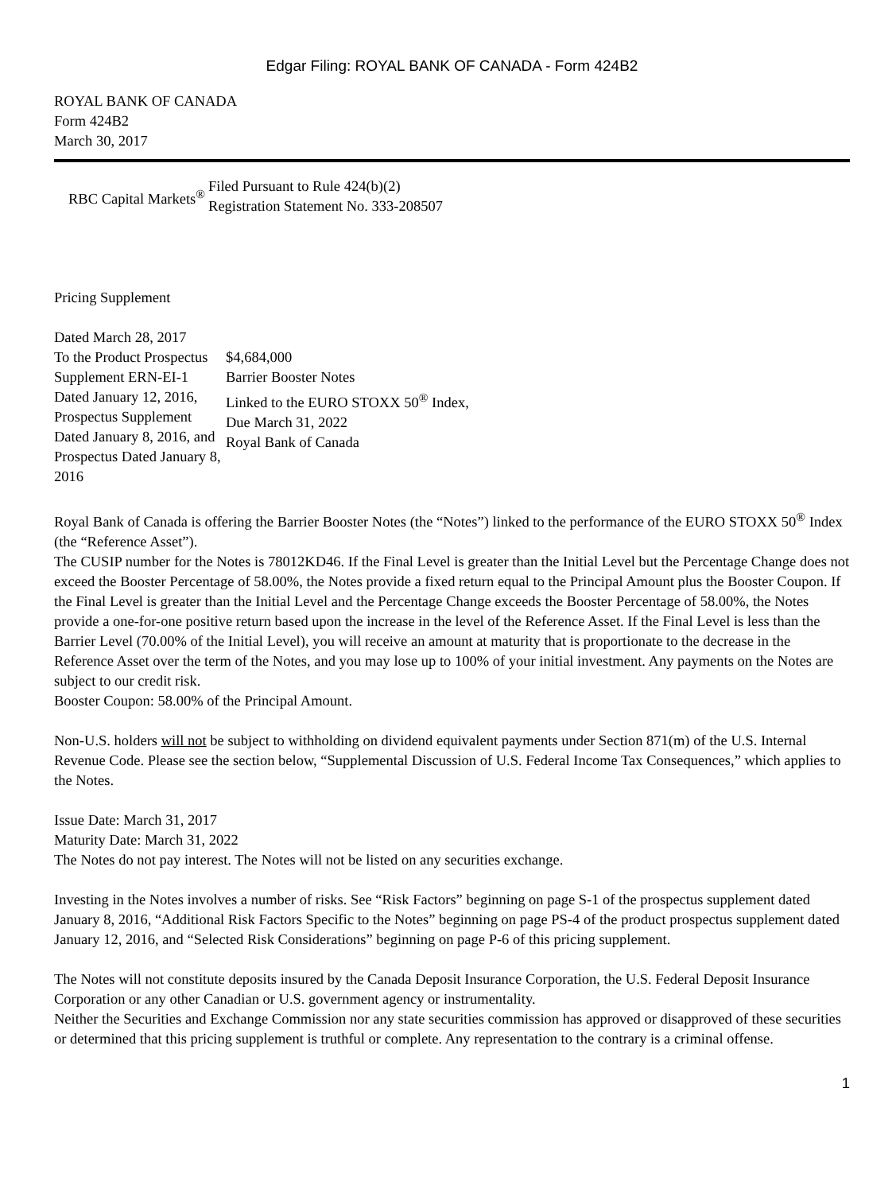Edgar Filing: ROYAL BANK OF CANADA - Form 424B2
ROYAL BANK OF CANADA
Form 424B2
March 30, 2017
| RBC Capital Markets<sup>®</sup> | Filed Pursuant to Rule 424(b)(2) Registration Statement No. 333-208507 |
Pricing Supplement
| Dated March 28, 2017 To the Product Prospectus Supplement ERN-EI-1 Dated January 12, 2016, Prospectus Supplement Dated January 8, 2016, and Prospectus Dated January 8, 2016 | $4,684,000 Barrier Booster Notes Linked to the EURO STOXX 50<sup>®</sup> Index, Due March 31, 2022 Royal Bank of Canada |
Royal Bank of Canada is offering the Barrier Booster Notes (the “Notes”) linked to the performance of the EURO STOXX 50<sup>®</sup> Index (the “Reference Asset”).
The CUSIP number for the Notes is 78012KD46. If the Final Level is greater than the Initial Level but the Percentage Change does not exceed the Booster Percentage of 58.00%, the Notes provide a fixed return equal to the Principal Amount plus the Booster Coupon. If the Final Level is greater than the Initial Level and the Percentage Change exceeds the Booster Percentage of 58.00%, the Notes provide a one-for-one positive return based upon the increase in the level of the Reference Asset. If the Final Level is less than the Barrier Level (70.00% of the Initial Level), you will receive an amount at maturity that is proportionate to the decrease in the Reference Asset over the term of the Notes, and you may lose up to 100% of your initial investment. Any payments on the Notes are subject to our credit risk.
Booster Coupon: 58.00% of the Principal Amount.
Non-U.S. holders will not be subject to withholding on dividend equivalent payments under Section 871(m) of the U.S. Internal Revenue Code. Please see the section below, “Supplemental Discussion of U.S. Federal Income Tax Consequences,” which applies to the Notes.
Issue Date: March 31, 2017
Maturity Date: March 31, 2022
The Notes do not pay interest. The Notes will not be listed on any securities exchange.
Investing in the Notes involves a number of risks. See “Risk Factors” beginning on page S-1 of the prospectus supplement dated January 8, 2016, “Additional Risk Factors Specific to the Notes” beginning on page PS-4 of the product prospectus supplement dated January 12, 2016, and “Selected Risk Considerations” beginning on page P-6 of this pricing supplement.
The Notes will not constitute deposits insured by the Canada Deposit Insurance Corporation, the U.S. Federal Deposit Insurance Corporation or any other Canadian or U.S. government agency or instrumentality.
Neither the Securities and Exchange Commission nor any state securities commission has approved or disapproved of these securities or determined that this pricing supplement is truthful or complete. Any representation to the contrary is a criminal offense.
1